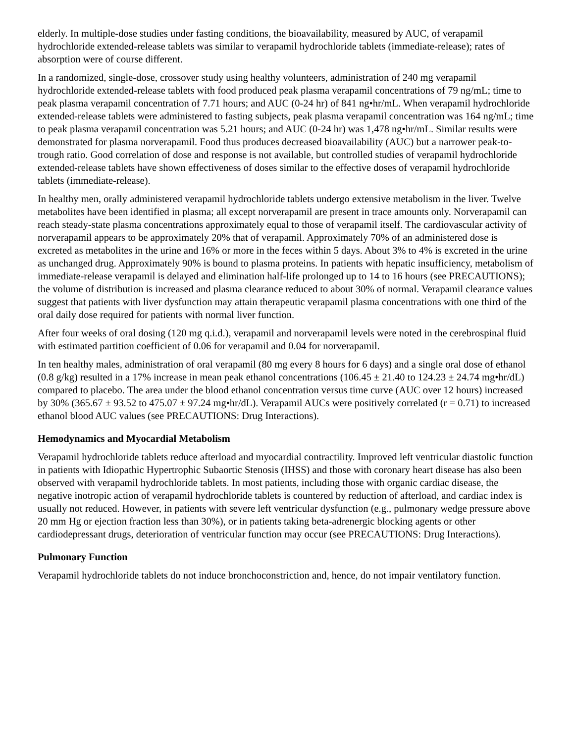elderly. In multiple-dose studies under fasting conditions, the bioavailability, measured by AUC, of verapamil hydrochloride extended-release tablets was similar to verapamil hydrochloride tablets (immediate-release); rates of absorption were of course different.
In a randomized, single-dose, crossover study using healthy volunteers, administration of 240 mg verapamil hydrochloride extended-release tablets with food produced peak plasma verapamil concentrations of 79 ng/mL; time to peak plasma verapamil concentration of 7.71 hours; and AUC (0-24 hr) of 841 ng•hr/mL. When verapamil hydrochloride extended-release tablets were administered to fasting subjects, peak plasma verapamil concentration was 164 ng/mL; time to peak plasma verapamil concentration was 5.21 hours; and AUC (0-24 hr) was 1,478 ng•hr/mL. Similar results were demonstrated for plasma norverapamil. Food thus produces decreased bioavailability (AUC) but a narrower peak-to-trough ratio. Good correlation of dose and response is not available, but controlled studies of verapamil hydrochloride extended-release tablets have shown effectiveness of doses similar to the effective doses of verapamil hydrochloride tablets (immediate-release).
In healthy men, orally administered verapamil hydrochloride tablets undergo extensive metabolism in the liver. Twelve metabolites have been identified in plasma; all except norverapamil are present in trace amounts only. Norverapamil can reach steady-state plasma concentrations approximately equal to those of verapamil itself. The cardiovascular activity of norverapamil appears to be approximately 20% that of verapamil. Approximately 70% of an administered dose is excreted as metabolites in the urine and 16% or more in the feces within 5 days. About 3% to 4% is excreted in the urine as unchanged drug. Approximately 90% is bound to plasma proteins. In patients with hepatic insufficiency, metabolism of immediate-release verapamil is delayed and elimination half-life prolonged up to 14 to 16 hours (see PRECAUTIONS); the volume of distribution is increased and plasma clearance reduced to about 30% of normal. Verapamil clearance values suggest that patients with liver dysfunction may attain therapeutic verapamil plasma concentrations with one third of the oral daily dose required for patients with normal liver function.
After four weeks of oral dosing (120 mg q.i.d.), verapamil and norverapamil levels were noted in the cerebrospinal fluid with estimated partition coefficient of 0.06 for verapamil and 0.04 for norverapamil.
In ten healthy males, administration of oral verapamil (80 mg every 8 hours for 6 days) and a single oral dose of ethanol (0.8 g/kg) resulted in a 17% increase in mean peak ethanol concentrations (106.45 ± 21.40 to 124.23 ± 24.74 mg•hr/dL) compared to placebo. The area under the blood ethanol concentration versus time curve (AUC over 12 hours) increased by 30% (365.67 ± 93.52 to 475.07 ± 97.24 mg•hr/dL). Verapamil AUCs were positively correlated (r = 0.71) to increased ethanol blood AUC values (see PRECAUTIONS: Drug Interactions).
Hemodynamics and Myocardial Metabolism
Verapamil hydrochloride tablets reduce afterload and myocardial contractility. Improved left ventricular diastolic function in patients with Idiopathic Hypertrophic Subaortic Stenosis (IHSS) and those with coronary heart disease has also been observed with verapamil hydrochloride tablets. In most patients, including those with organic cardiac disease, the negative inotropic action of verapamil hydrochloride tablets is countered by reduction of afterload, and cardiac index is usually not reduced. However, in patients with severe left ventricular dysfunction (e.g., pulmonary wedge pressure above 20 mm Hg or ejection fraction less than 30%), or in patients taking beta-adrenergic blocking agents or other cardiodepressant drugs, deterioration of ventricular function may occur (see PRECAUTIONS: Drug Interactions).
Pulmonary Function
Verapamil hydrochloride tablets do not induce bronchoconstriction and, hence, do not impair ventilatory function.